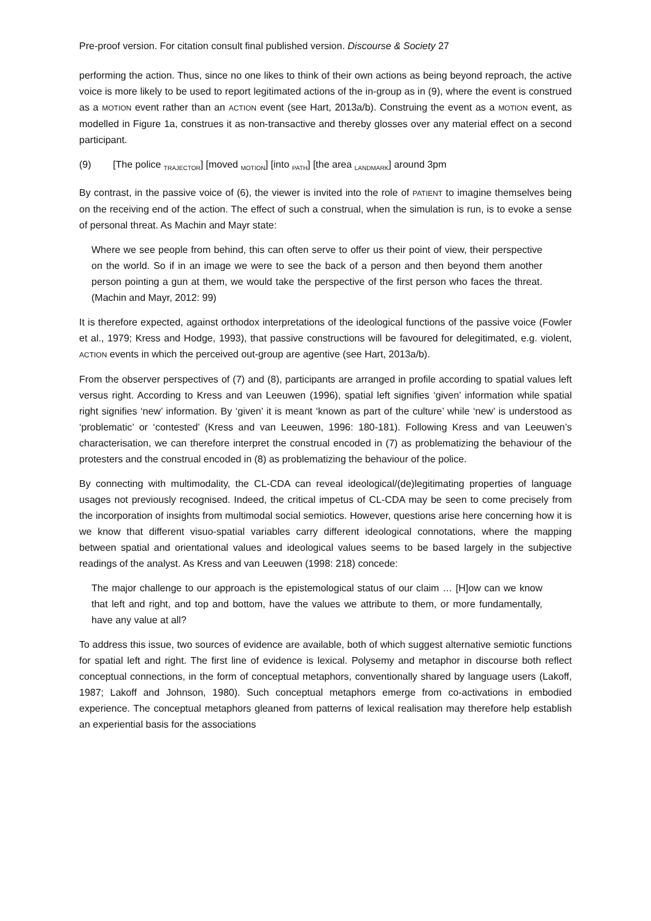Pre-proof version. For citation consult final published version. Discourse & Society 27
performing the action. Thus, since no one likes to think of their own actions as being beyond reproach, the active voice is more likely to be used to report legitimated actions of the in-group as in (9), where the event is construed as a MOTION event rather than an ACTION event (see Hart, 2013a/b). Construing the event as a MOTION event, as modelled in Figure 1a, construes it as non-transactive and thereby glosses over any material effect on a second participant.
(9) [The police <sub>TRAJECTOR</sub>] [moved <sub>MOTION</sub>] [into <sub>PATH</sub>] [the area <sub>LANDMARK</sub>] around 3pm
By contrast, in the passive voice of (6), the viewer is invited into the role of PATIENT to imagine themselves being on the receiving end of the action. The effect of such a construal, when the simulation is run, is to evoke a sense of personal threat. As Machin and Mayr state:
Where we see people from behind, this can often serve to offer us their point of view, their perspective on the world. So if in an image we were to see the back of a person and then beyond them another person pointing a gun at them, we would take the perspective of the first person who faces the threat. (Machin and Mayr, 2012: 99)
It is therefore expected, against orthodox interpretations of the ideological functions of the passive voice (Fowler et al., 1979; Kress and Hodge, 1993), that passive constructions will be favoured for delegitimated, e.g. violent, ACTION events in which the perceived out-group are agentive (see Hart, 2013a/b).
From the observer perspectives of (7) and (8), participants are arranged in profile according to spatial values left versus right. According to Kress and van Leeuwen (1996), spatial left signifies ‘given’ information while spatial right signifies ‘new’ information. By ‘given’ it is meant ‘known as part of the culture’ while ‘new’ is understood as ‘problematic’ or ‘contested’ (Kress and van Leeuwen, 1996: 180-181). Following Kress and van Leeuwen’s characterisation, we can therefore interpret the construal encoded in (7) as problematizing the behaviour of the protesters and the construal encoded in (8) as problematizing the behaviour of the police.
By connecting with multimodality, the CL-CDA can reveal ideological/(de)legitimating properties of language usages not previously recognised. Indeed, the critical impetus of CL-CDA may be seen to come precisely from the incorporation of insights from multimodal social semiotics. However, questions arise here concerning how it is we know that different visuo-spatial variables carry different ideological connotations, where the mapping between spatial and orientational values and ideological values seems to be based largely in the subjective readings of the analyst. As Kress and van Leeuwen (1998: 218) concede:
The major challenge to our approach is the epistemological status of our claim … [H]ow can we know that left and right, and top and bottom, have the values we attribute to them, or more fundamentally, have any value at all?
To address this issue, two sources of evidence are available, both of which suggest alternative semiotic functions for spatial left and right. The first line of evidence is lexical. Polysemy and metaphor in discourse both reflect conceptual connections, in the form of conceptual metaphors, conventionally shared by language users (Lakoff, 1987; Lakoff and Johnson, 1980). Such conceptual metaphors emerge from co-activations in embodied experience. The conceptual metaphors gleaned from patterns of lexical realisation may therefore help establish an experiential basis for the associations